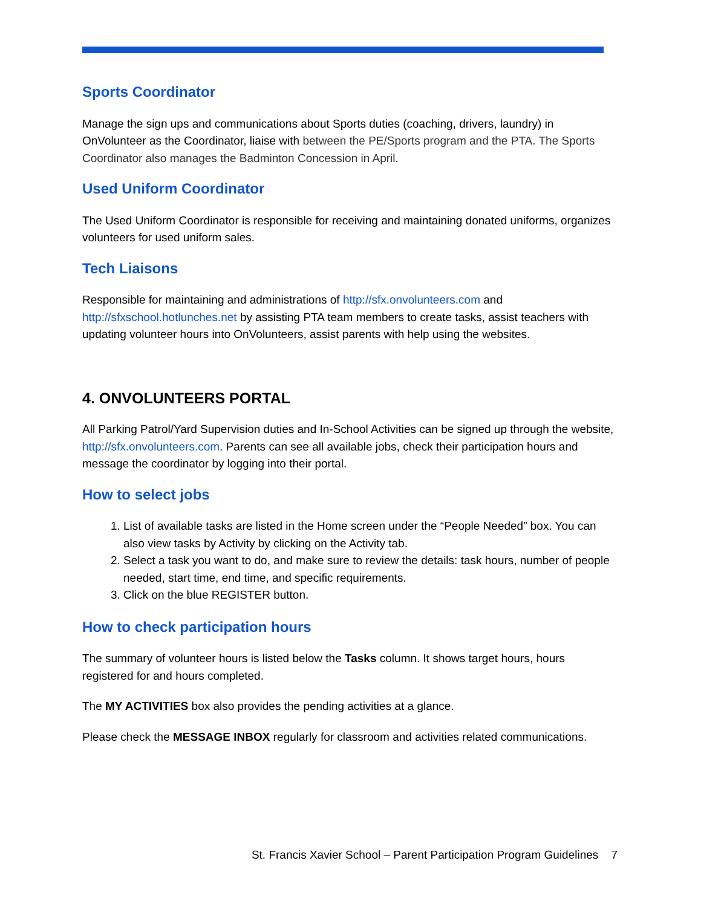Sports Coordinator
Manage the sign ups and communications about Sports duties (coaching, drivers, laundry) in OnVolunteer as the Coordinator, liaise with between the PE/Sports program and the PTA. The Sports Coordinator also manages the Badminton Concession in April.
Used Uniform Coordinator
The Used Uniform Coordinator is responsible for receiving and maintaining donated uniforms, organizes volunteers for used uniform sales.
Tech Liaisons
Responsible for maintaining and administrations of http://sfx.onvolunteers.com and http://sfxschool.hotlunches.net by assisting PTA team members to create tasks, assist teachers with updating volunteer hours into OnVolunteers, assist parents with help using the websites.
4. ONVOLUNTEERS PORTAL
All Parking Patrol/Yard Supervision duties and In-School Activities can be signed up through the website, http://sfx.onvolunteers.com. Parents can see all available jobs, check their participation hours and message the coordinator by logging into their portal.
How to select jobs
1. List of available tasks are listed in the Home screen under the “People Needed” box. You can also view tasks by Activity by clicking on the Activity tab.
2. Select a task you want to do, and make sure to review the details: task hours, number of people needed, start time, end time, and specific requirements.
3. Click on the blue REGISTER button.
How to check participation hours
The summary of volunteer hours is listed below the Tasks column. It shows target hours, hours registered for and hours completed.
The MY ACTIVITIES box also provides the pending activities at a glance.
Please check the MESSAGE INBOX regularly for classroom and activities related communications.
St. Francis Xavier School – Parent Participation Program Guidelines 7